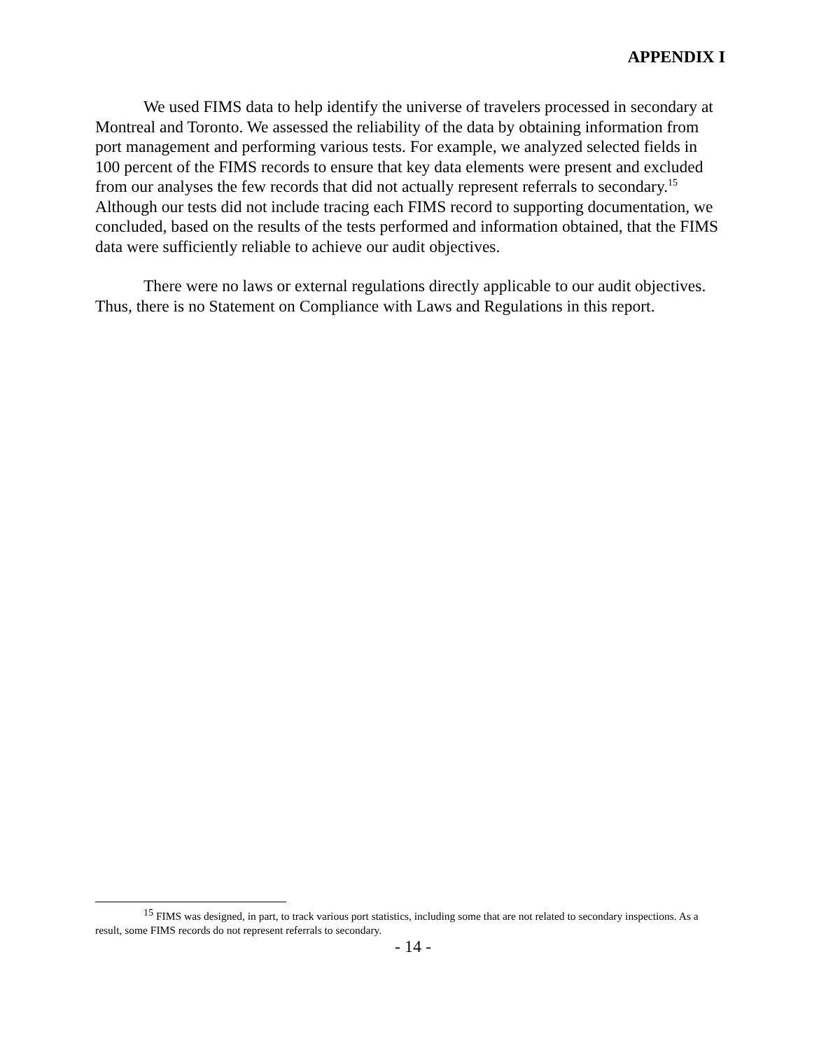APPENDIX I
We used FIMS data to help identify the universe of travelers processed in secondary at Montreal and Toronto. We assessed the reliability of the data by obtaining information from port management and performing various tests. For example, we analyzed selected fields in 100 percent of the FIMS records to ensure that key data elements were present and excluded from our analyses the few records that did not actually represent referrals to secondary.<sup>15</sup> Although our tests did not include tracing each FIMS record to supporting documentation, we concluded, based on the results of the tests performed and information obtained, that the FIMS data were sufficiently reliable to achieve our audit objectives.
There were no laws or external regulations directly applicable to our audit objectives. Thus, there is no Statement on Compliance with Laws and Regulations in this report.
<sup>15</sup> FIMS was designed, in part, to track various port statistics, including some that are not related to secondary inspections. As a result, some FIMS records do not represent referrals to secondary.
- 14 -